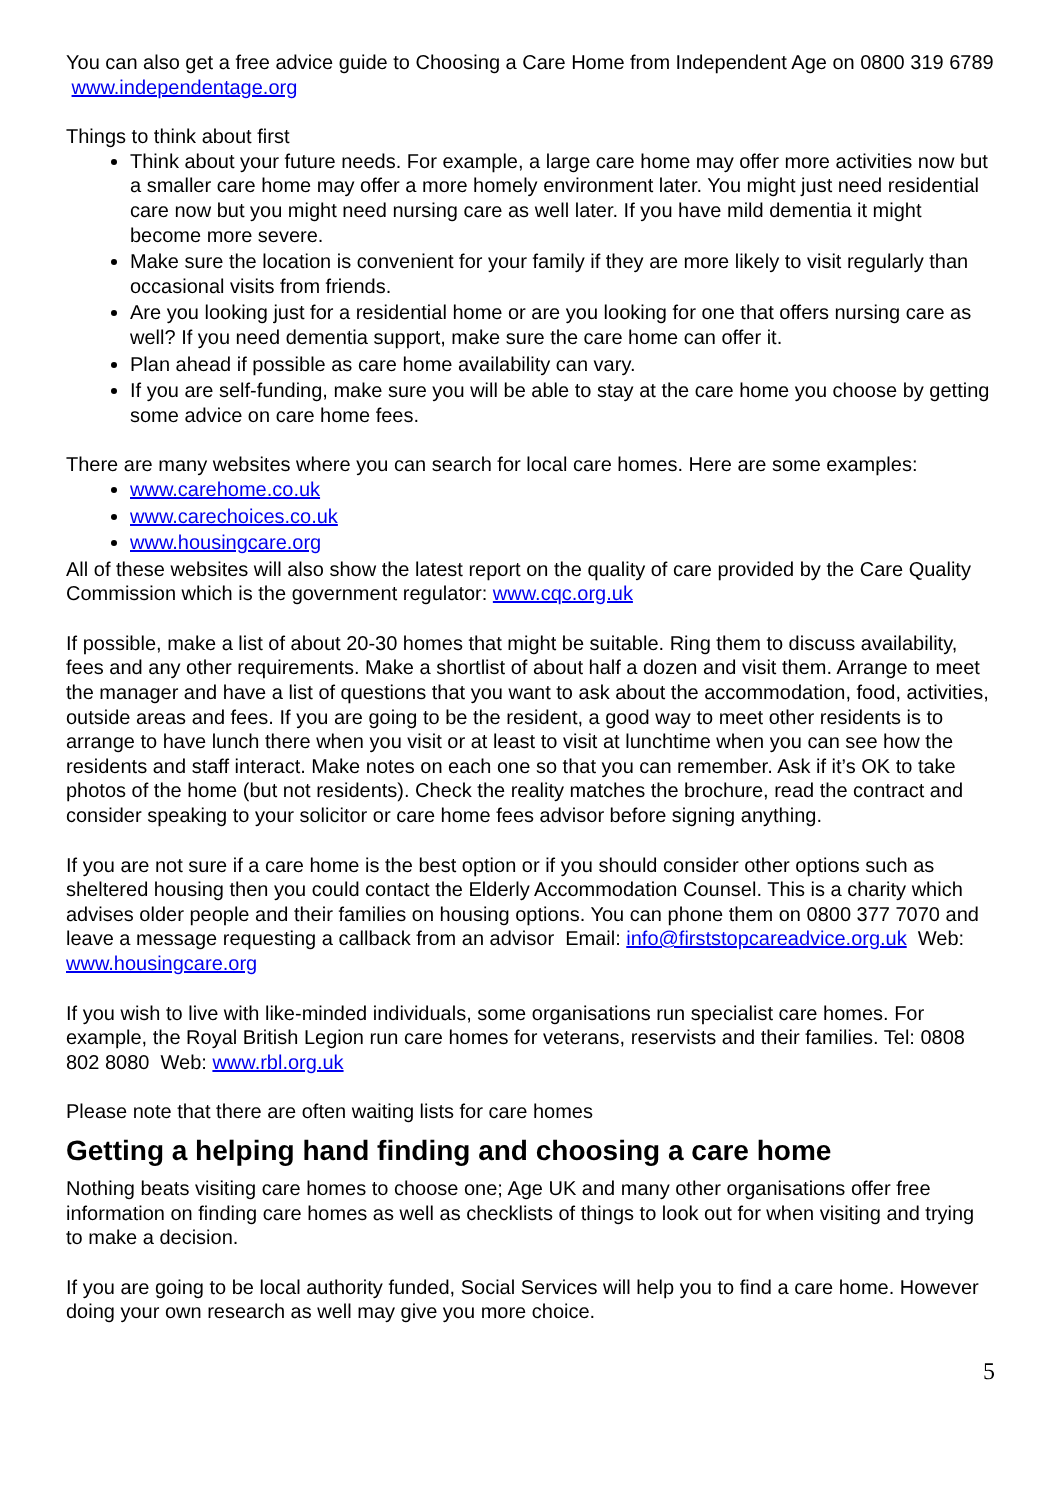You can also get a free advice guide to Choosing a Care Home from Independent Age on 0800 319 6789 www.independentage.org
Things to think about first
Think about your future needs. For example, a large care home may offer more activities now but a smaller care home may offer a more homely environment later. You might just need residential care now but you might need nursing care as well later. If you have mild dementia it might become more severe.
Make sure the location is convenient for your family if they are more likely to visit regularly than occasional visits from friends.
Are you looking just for a residential home or are you looking for one that offers nursing care as well? If you need dementia support, make sure the care home can offer it.
Plan ahead if possible as care home availability can vary.
If you are self-funding, make sure you will be able to stay at the care home you choose by getting some advice on care home fees.
There are many websites where you can search for local care homes. Here are some examples:
www.carehome.co.uk
www.carechoices.co.uk
www.housingcare.org
All of these websites will also show the latest report on the quality of care provided by the Care Quality Commission which is the government regulator: www.cqc.org.uk
If possible, make a list of about 20-30 homes that might be suitable. Ring them to discuss availability, fees and any other requirements. Make a shortlist of about half a dozen and visit them. Arrange to meet the manager and have a list of questions that you want to ask about the accommodation, food, activities, outside areas and fees. If you are going to be the resident, a good way to meet other residents is to arrange to have lunch there when you visit or at least to visit at lunchtime when you can see how the residents and staff interact. Make notes on each one so that you can remember. Ask if it’s OK to take photos of the home (but not residents). Check the reality matches the brochure, read the contract and consider speaking to your solicitor or care home fees advisor before signing anything.
If you are not sure if a care home is the best option or if you should consider other options such as sheltered housing then you could contact the Elderly Accommodation Counsel. This is a charity which advises older people and their families on housing options. You can phone them on 0800 377 7070 and leave a message requesting a callback from an advisor Email: info@firststopcareadvice.org.uk Web: www.housingcare.org
If you wish to live with like-minded individuals, some organisations run specialist care homes. For example, the Royal British Legion run care homes for veterans, reservists and their families. Tel: 0808 802 8080 Web: www.rbl.org.uk
Please note that there are often waiting lists for care homes
Getting a helping hand finding and choosing a care home
Nothing beats visiting care homes to choose one; Age UK and many other organisations offer free information on finding care homes as well as checklists of things to look out for when visiting and trying to make a decision.
If you are going to be local authority funded, Social Services will help you to find a care home. However doing your own research as well may give you more choice.
5